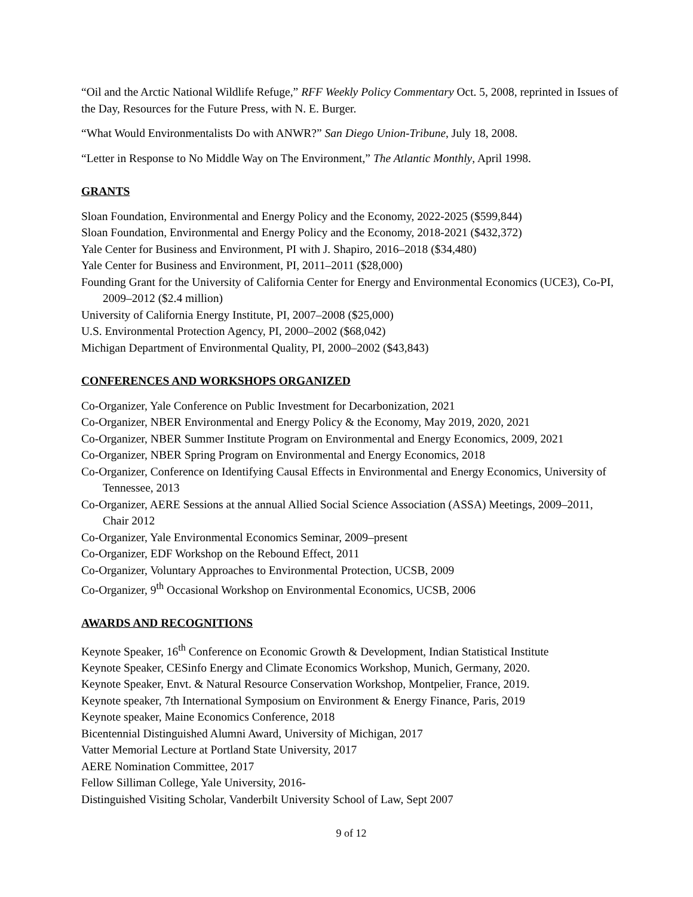“Oil and the Arctic National Wildlife Refuge,” RFF Weekly Policy Commentary Oct. 5, 2008, reprinted in Issues of the Day, Resources for the Future Press, with N. E. Burger.
“What Would Environmentalists Do with ANWR?” San Diego Union-Tribune, July 18, 2008.
“Letter in Response to No Middle Way on The Environment,” The Atlantic Monthly, April 1998.
GRANTS
Sloan Foundation, Environmental and Energy Policy and the Economy, 2022-2025 ($599,844)
Sloan Foundation, Environmental and Energy Policy and the Economy, 2018-2021 ($432,372)
Yale Center for Business and Environment, PI with J. Shapiro, 2016–2018 ($34,480)
Yale Center for Business and Environment, PI, 2011–2011 ($28,000)
Founding Grant for the University of California Center for Energy and Environmental Economics (UCE3), Co-PI, 2009–2012 ($2.4 million)
University of California Energy Institute, PI, 2007–2008 ($25,000)
U.S. Environmental Protection Agency, PI, 2000–2002 ($68,042)
Michigan Department of Environmental Quality, PI, 2000–2002 ($43,843)
CONFERENCES AND WORKSHOPS ORGANIZED
Co-Organizer, Yale Conference on Public Investment for Decarbonization, 2021
Co-Organizer, NBER Environmental and Energy Policy & the Economy, May 2019, 2020, 2021
Co-Organizer, NBER Summer Institute Program on Environmental and Energy Economics, 2009, 2021
Co-Organizer, NBER Spring Program on Environmental and Energy Economics, 2018
Co-Organizer, Conference on Identifying Causal Effects in Environmental and Energy Economics, University of Tennessee, 2013
Co-Organizer, AERE Sessions at the annual Allied Social Science Association (ASSA) Meetings, 2009–2011, Chair 2012
Co-Organizer, Yale Environmental Economics Seminar, 2009–present
Co-Organizer, EDF Workshop on the Rebound Effect, 2011
Co-Organizer, Voluntary Approaches to Environmental Protection, UCSB, 2009
Co-Organizer, 9<sup>th</sup> Occasional Workshop on Environmental Economics, UCSB, 2006
AWARDS AND RECOGNITIONS
Keynote Speaker, 16<sup>th</sup> Conference on Economic Growth & Development, Indian Statistical Institute
Keynote Speaker, CESinfo Energy and Climate Economics Workshop, Munich, Germany, 2020.
Keynote Speaker, Envt. & Natural Resource Conservation Workshop, Montpelier, France, 2019.
Keynote speaker, 7th International Symposium on Environment & Energy Finance, Paris, 2019
Keynote speaker, Maine Economics Conference, 2018
Bicentennial Distinguished Alumni Award, University of Michigan, 2017
Vatter Memorial Lecture at Portland State University, 2017
AERE Nomination Committee, 2017
Fellow Silliman College, Yale University, 2016-
Distinguished Visiting Scholar, Vanderbilt University School of Law, Sept 2007
9 of 12